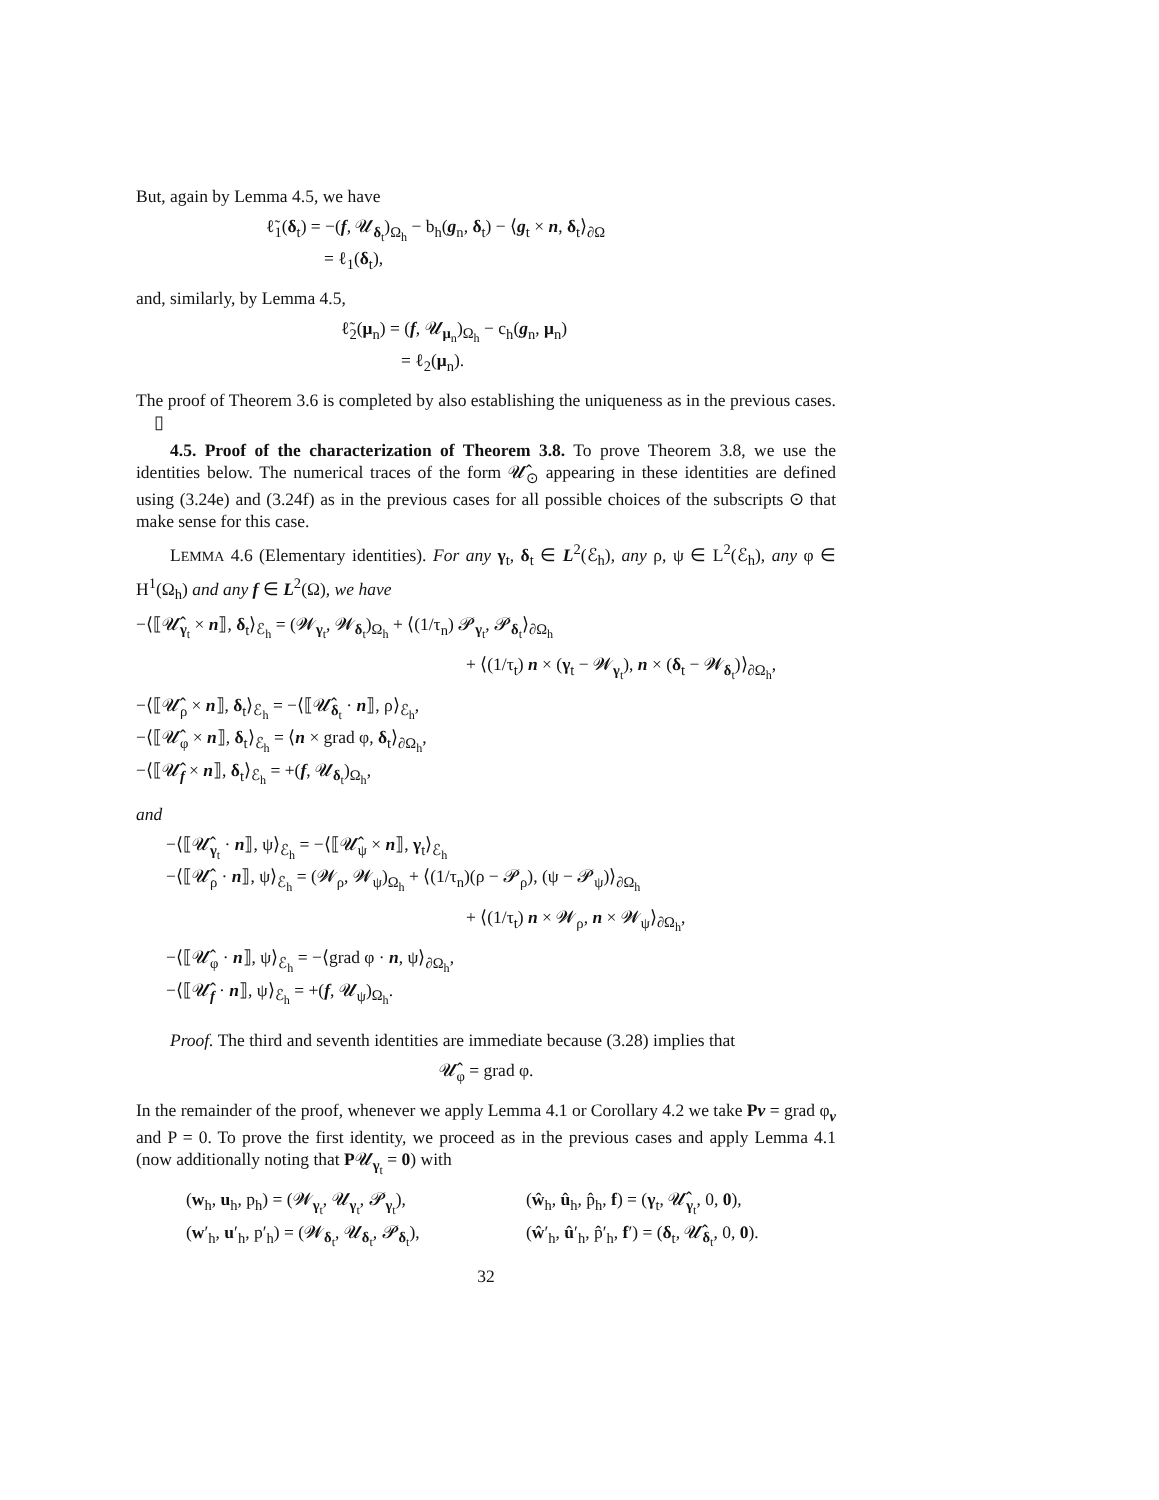But, again by Lemma 4.5, we have
ℓ̃<sub>1</sub>(δ<sub>t</sub>) = −(f, 𝓤<sub>δ<sub>t</sub></sub>)<sub>Ω<sub>h</sub></sub> − b<sub>h</sub>(g<sub>n</sub>, δ<sub>t</sub>) − ⟨g<sub>t</sub> × n, δ<sub>t</sub>⟩<sub>∂Ω</sub>
= ℓ<sub>1</sub>(δ<sub>t</sub>),
and, similarly, by Lemma 4.5,
ℓ̃<sub>2</sub>(μ<sub>n</sub>) = (f, 𝓤<sub>μ<sub>n</sub></sub>)<sub>Ω<sub>h</sub></sub> − c<sub>h</sub>(g<sub>n</sub>, μ<sub>n</sub>)
= ℓ<sub>2</sub>(μ<sub>n</sub>).
The proof of Theorem 3.6 is completed by also establishing the uniqueness as in the previous cases. ▯
4.5. Proof of the characterization of Theorem 3.8. To prove Theorem 3.8, we use the identities below. The numerical traces of the form 𝓤̂<sub>⊙</sub> appearing in these identities are defined using (3.24e) and (3.24f) as in the previous cases for all possible choices of the subscripts ⊙ that make sense for this case.
LEMMA 4.6 (Elementary identities). For any γ<sub>t</sub>, δ<sub>t</sub> ∈ L<sup>2</sup>(ℰ<sub>h</sub>), any ρ, ψ ∈ L<sup>2</sup>(ℰ<sub>h</sub>), any φ ∈ H<sup>1</sup>(Ω<sub>h</sub>) and any f ∈ L<sup>2</sup>(Ω), we have
−⟨⟦𝓤̂<sub>γ<sub>t</sub></sub> × n⟧, δ<sub>t</sub>⟩<sub>ℰ<sub>h</sub></sub> = (𝓦<sub>γ<sub>t</sub></sub>, 𝓦<sub>δ<sub>t</sub></sub>)<sub>Ω<sub>h</sub></sub> + ⟨(1/τ<sub>n</sub>) 𝓟<sub>γ<sub>t</sub></sub>, 𝓟<sub>δ<sub>t</sub></sub>⟩<sub>∂Ω<sub>h</sub></sub>
+ ⟨(1/τ<sub>t</sub>) n × (γ<sub>t</sub> − 𝓦<sub>γ<sub>t</sub></sub>), n × (δ<sub>t</sub> − 𝓦<sub>δ<sub>t</sub></sub>)⟩<sub>∂Ω<sub>h</sub></sub>,
−⟨⟦𝓤̂<sub>ρ</sub> × n⟧, δ<sub>t</sub>⟩<sub>ℰ<sub>h</sub></sub> = −⟨⟦𝓤̂<sub>δ<sub>t</sub></sub> · n⟧, ρ⟩<sub>ℰ<sub>h</sub></sub>,
−⟨⟦𝓤̂<sub>φ</sub> × n⟧, δ<sub>t</sub>⟩<sub>ℰ<sub>h</sub></sub> = ⟨n × grad φ, δ<sub>t</sub>⟩<sub>∂Ω<sub>h</sub></sub>,
−⟨⟦𝓤̂<sub>f</sub> × n⟧, δ<sub>t</sub>⟩<sub>ℰ<sub>h</sub></sub> = +(f, 𝓤<sub>δ<sub>t</sub></sub>)<sub>Ω<sub>h</sub></sub>,
and
−⟨⟦𝓤̂<sub>γ<sub>t</sub></sub> · n⟧, ψ⟩<sub>ℰ<sub>h</sub></sub> = −⟨⟦𝓤̂<sub>ψ</sub> × n⟧, γ<sub>t</sub>⟩<sub>ℰ<sub>h</sub></sub>
−⟨⟦𝓤̂<sub>ρ</sub> · n⟧, ψ⟩<sub>ℰ<sub>h</sub></sub> = (𝓦<sub>ρ</sub>, 𝓦<sub>ψ</sub>)<sub>Ω<sub>h</sub></sub> + ⟨(1/τ<sub>n</sub>)(ρ − 𝓟<sub>ρ</sub>), (ψ − 𝓟<sub>ψ</sub>)⟩<sub>∂Ω<sub>h</sub></sub>
+ ⟨(1/τ<sub>t</sub>) n × 𝓦<sub>ρ</sub>, n × 𝓦<sub>ψ</sub>⟩<sub>∂Ω<sub>h</sub></sub>,
−⟨⟦𝓤̂<sub>φ</sub> · n⟧, ψ⟩<sub>ℰ<sub>h</sub></sub> = −⟨grad φ · n, ψ⟩<sub>∂Ω<sub>h</sub></sub>,
−⟨⟦𝓤̂<sub>f</sub> · n⟧, ψ⟩<sub>ℰ<sub>h</sub></sub> = +(f, 𝓤<sub>ψ</sub>)<sub>Ω<sub>h</sub></sub>.
Proof. The third and seventh identities are immediate because (3.28) implies that
𝓤̂<sub>φ</sub> = grad φ.
In the remainder of the proof, whenever we apply Lemma 4.1 or Corollary 4.2 we take Pv = grad φ<sub>v</sub> and P = 0. To prove the first identity, we proceed as in the previous cases and apply Lemma 4.1 (now additionally noting that P𝓤<sub>γ<sub>t</sub></sub> = 0) with
(w<sub>h</sub>, u<sub>h</sub>, p<sub>h</sub>) = (𝓦<sub>γ<sub>t</sub></sub>, 𝓤<sub>γ<sub>t</sub></sub>, 𝓟<sub>γ<sub>t</sub></sub>), (ŵ<sub>h</sub>, û<sub>h</sub>, p̂<sub>h</sub>, f) = (γ<sub>t</sub>, 𝓤̂<sub>γ<sub>t</sub></sub>, 0, 0),
(w′<sub>h</sub>, u′<sub>h</sub>, p′<sub>h</sub>) = (𝓦<sub>δ<sub>t</sub></sub>, 𝓤<sub>δ<sub>t</sub></sub>, 𝓟<sub>δ<sub>t</sub></sub>), (ŵ′<sub>h</sub>, û′<sub>h</sub>, p̂′<sub>h</sub>, f′) = (δ<sub>t</sub>, 𝓤̂<sub>δ<sub>t</sub></sub>, 0, 0).
32